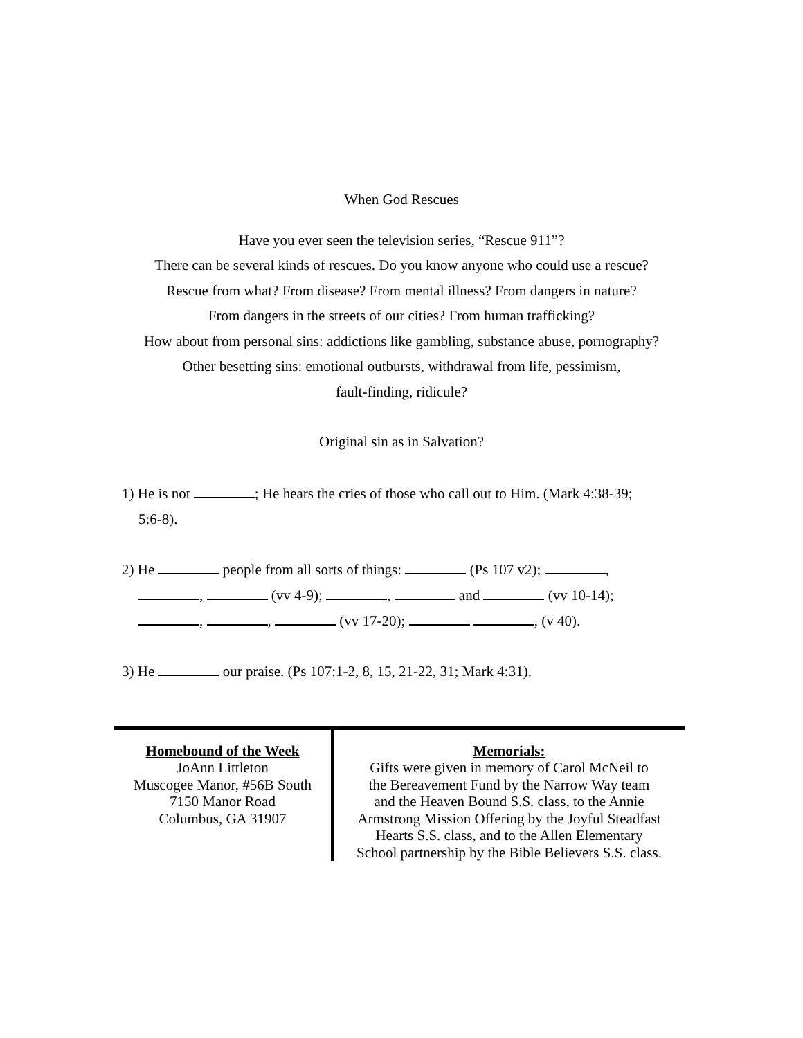When God Rescues
Have you ever seen the television series, “Rescue 911”?
There can be several kinds of rescues. Do you know anyone who could use a rescue?
Rescue from what? From disease? From mental illness? From dangers in nature?
From dangers in the streets of our cities? From human trafficking?
How about from personal sins: addictions like gambling, substance abuse, pornography?
Other besetting sins: emotional outbursts, withdrawal from life, pessimism,
fault-finding, ridicule?
Original sin as in Salvation?
1) He is not ; He hears the cries of those who call out to Him. (Mark 4:38-39;
5:6-8).
2) He people from all sorts of things: (Ps 107 v2); ,
, (vv 4-9); , and (vv 10-14);
, , (vv 17-20); , (v 40).
3) He our praise. (Ps 107:1-2, 8, 15, 21-22, 31; Mark 4:31).
Homebound of the Week
JoAnn Littleton
Muscogee Manor, #56B South
7150 Manor Road
Columbus, GA 31907
Memorials:
Gifts were given in memory of Carol McNeil to
the Bereavement Fund by the Narrow Way team
and the Heaven Bound S.S. class, to the Annie
Armstrong Mission Offering by the Joyful Steadfast
Hearts S.S. class, and to the Allen Elementary
School partnership by the Bible Believers S.S. class.